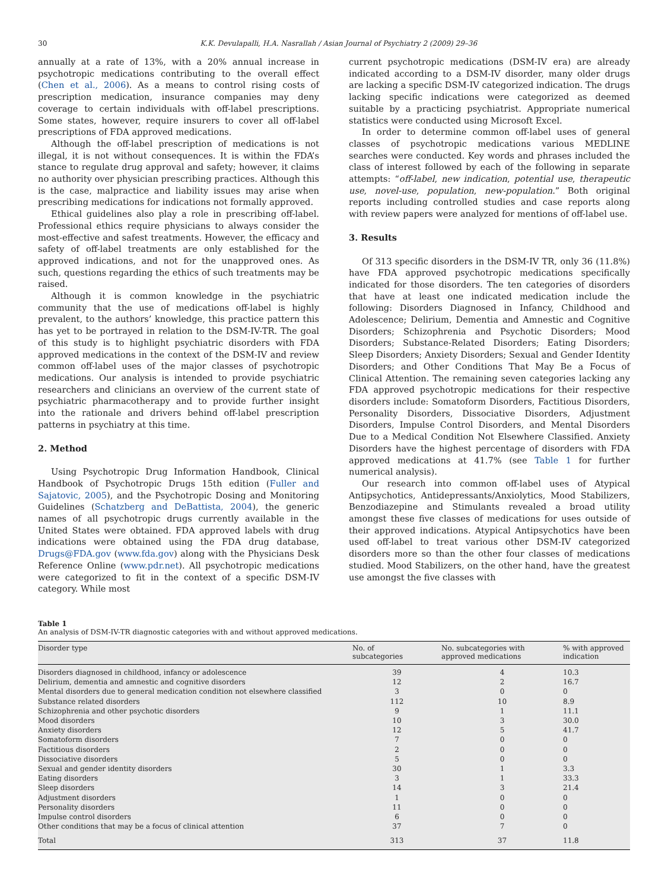30 K.K. Devulapalli, H.A. Nasrallah / Asian Journal of Psychiatry 2 (2009) 29–36
annually at a rate of 13%, with a 20% annual increase in psychotropic medications contributing to the overall effect (Chen et al., 2006). As a means to control rising costs of prescription medication, insurance companies may deny coverage to certain individuals with off-label prescriptions. Some states, however, require insurers to cover all off-label prescriptions of FDA approved medications.
Although the off-label prescription of medications is not illegal, it is not without consequences. It is within the FDA’s stance to regulate drug approval and safety; however, it claims no authority over physician prescribing practices. Although this is the case, malpractice and liability issues may arise when prescribing medications for indications not formally approved.
Ethical guidelines also play a role in prescribing off-label. Professional ethics require physicians to always consider the most-effective and safest treatments. However, the efficacy and safety of off-label treatments are only established for the approved indications, and not for the unapproved ones. As such, questions regarding the ethics of such treatments may be raised.
Although it is common knowledge in the psychiatric community that the use of medications off-label is highly prevalent, to the authors’ knowledge, this practice pattern this has yet to be portrayed in relation to the DSM-IV-TR. The goal of this study is to highlight psychiatric disorders with FDA approved medications in the context of the DSM-IV and review common off-label uses of the major classes of psychotropic medications. Our analysis is intended to provide psychiatric researchers and clinicians an overview of the current state of psychiatric pharmacotherapy and to provide further insight into the rationale and drivers behind off-label prescription patterns in psychiatry at this time.
2. Method
Using Psychotropic Drug Information Handbook, Clinical Handbook of Psychotropic Drugs 15th edition (Fuller and Sajatovic, 2005), and the Psychotropic Dosing and Monitoring Guidelines (Schatzberg and DeBattista, 2004), the generic names of all psychotropic drugs currently available in the United States were obtained. FDA approved labels with drug indications were obtained using the FDA drug database, Drugs@FDA.gov (www.fda.gov) along with the Physicians Desk Reference Online (www.pdr.net). All psychotropic medications were categorized to fit in the context of a specific DSM-IV category. While most
current psychotropic medications (DSM-IV era) are already indicated according to a DSM-IV disorder, many older drugs are lacking a specific DSM-IV categorized indication. The drugs lacking specific indications were categorized as deemed suitable by a practicing psychiatrist. Appropriate numerical statistics were conducted using Microsoft Excel.
In order to determine common off-label uses of general classes of psychotropic medications various MEDLINE searches were conducted. Key words and phrases included the class of interest followed by each of the following in separate attempts: “off-label, new indication, potential use, therapeutic use, novel-use, population, new-population.” Both original reports including controlled studies and case reports along with review papers were analyzed for mentions of off-label use.
3. Results
Of 313 specific disorders in the DSM-IV TR, only 36 (11.8%) have FDA approved psychotropic medications specifically indicated for those disorders. The ten categories of disorders that have at least one indicated medication include the following: Disorders Diagnosed in Infancy, Childhood and Adolescence; Delirium, Dementia and Amnestic and Cognitive Disorders; Schizophrenia and Psychotic Disorders; Mood Disorders; Substance-Related Disorders; Eating Disorders; Sleep Disorders; Anxiety Disorders; Sexual and Gender Identity Disorders; and Other Conditions That May Be a Focus of Clinical Attention. The remaining seven categories lacking any FDA approved psychotropic medications for their respective disorders include: Somatoform Disorders, Factitious Disorders, Personality Disorders, Dissociative Disorders, Adjustment Disorders, Impulse Control Disorders, and Mental Disorders Due to a Medical Condition Not Elsewhere Classified. Anxiety Disorders have the highest percentage of disorders with FDA approved medications at 41.7% (see Table 1 for further numerical analysis).
Our research into common off-label uses of Atypical Antipsychotics, Antidepressants/Anxiolytics, Mood Stabilizers, Benzodiazepine and Stimulants revealed a broad utility amongst these five classes of medications for uses outside of their approved indications. Atypical Antipsychotics have been used off-label to treat various other DSM-IV categorized disorders more so than the other four classes of medications studied. Mood Stabilizers, on the other hand, have the greatest use amongst the five classes with
Table 1
An analysis of DSM-IV-TR diagnostic categories with and without approved medications.
| Disorder type | No. of subcategories | No. subcategories with approved medications | % with approved indication |
| --- | --- | --- | --- |
| Disorders diagnosed in childhood, infancy or adolescence | 39 | 4 | 10.3 |
| Delirium, dementia and amnestic and cognitive disorders | 12 | 2 | 16.7 |
| Mental disorders due to general medication condition not elsewhere classified | 3 | 0 | 0 |
| Substance related disorders | 112 | 10 | 8.9 |
| Schizophrenia and other psychotic disorders | 9 | 1 | 11.1 |
| Mood disorders | 10 | 3 | 30.0 |
| Anxiety disorders | 12 | 5 | 41.7 |
| Somatoform disorders | 7 | 0 | 0 |
| Factitious disorders | 2 | 0 | 0 |
| Dissociative disorders | 5 | 0 | 0 |
| Sexual and gender identity disorders | 30 | 1 | 3.3 |
| Eating disorders | 3 | 1 | 33.3 |
| Sleep disorders | 14 | 3 | 21.4 |
| Adjustment disorders | 1 | 0 | 0 |
| Personality disorders | 11 | 0 | 0 |
| Impulse control disorders | 6 | 0 | 0 |
| Other conditions that may be a focus of clinical attention | 37 | 7 | 0 |
| Total | 313 | 37 | 11.8 |